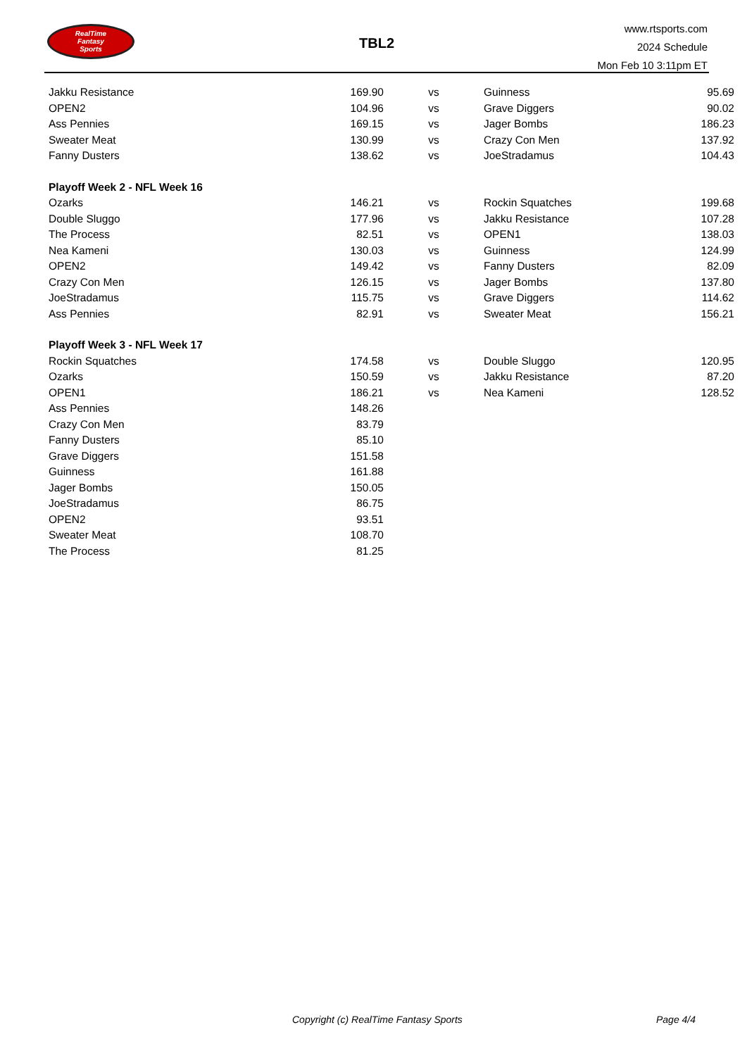RealTime
Fantasy
Sports
TBL2
www.rtsports.com
2024 Schedule
Mon Feb 10 3:11pm ET
| Jakku Resistance | 169.90 | vs | Guinness | 95.69 |
| OPEN2 | 104.96 | vs | Grave Diggers | 90.02 |
| Ass Pennies | 169.15 | vs | Jager Bombs | 186.23 |
| Sweater Meat | 130.99 | vs | Crazy Con Men | 137.92 |
| Fanny Dusters | 138.62 | vs | JoeStradamus | 104.43 |
| Playoff Week 2 - NFL Week 16 | | | | |
| Ozarks | 146.21 | vs | Rockin Squatches | 199.68 |
| Double Sluggo | 177.96 | vs | Jakku Resistance | 107.28 |
| The Process | 82.51 | vs | OPEN1 | 138.03 |
| Nea Kameni | 130.03 | vs | Guinness | 124.99 |
| OPEN2 | 149.42 | vs | Fanny Dusters | 82.09 |
| Crazy Con Men | 126.15 | vs | Jager Bombs | 137.80 |
| JoeStradamus | 115.75 | vs | Grave Diggers | 114.62 |
| Ass Pennies | 82.91 | vs | Sweater Meat | 156.21 |
| Playoff Week 3 - NFL Week 17 | | | | |
| Rockin Squatches | 174.58 | vs | Double Sluggo | 120.95 |
| Ozarks | 150.59 | vs | Jakku Resistance | 87.20 |
| OPEN1 | 186.21 | vs | Nea Kameni | 128.52 |
| Ass Pennies | 148.26 | | | |
| Crazy Con Men | 83.79 | | | |
| Fanny Dusters | 85.10 | | | |
| Grave Diggers | 151.58 | | | |
| Guinness | 161.88 | | | |
| Jager Bombs | 150.05 | | | |
| JoeStradamus | 86.75 | | | |
| OPEN2 | 93.51 | | | |
| Sweater Meat | 108.70 | | | |
| The Process | 81.25 | | | |
Copyright (c) RealTime Fantasy Sports Page 4/4